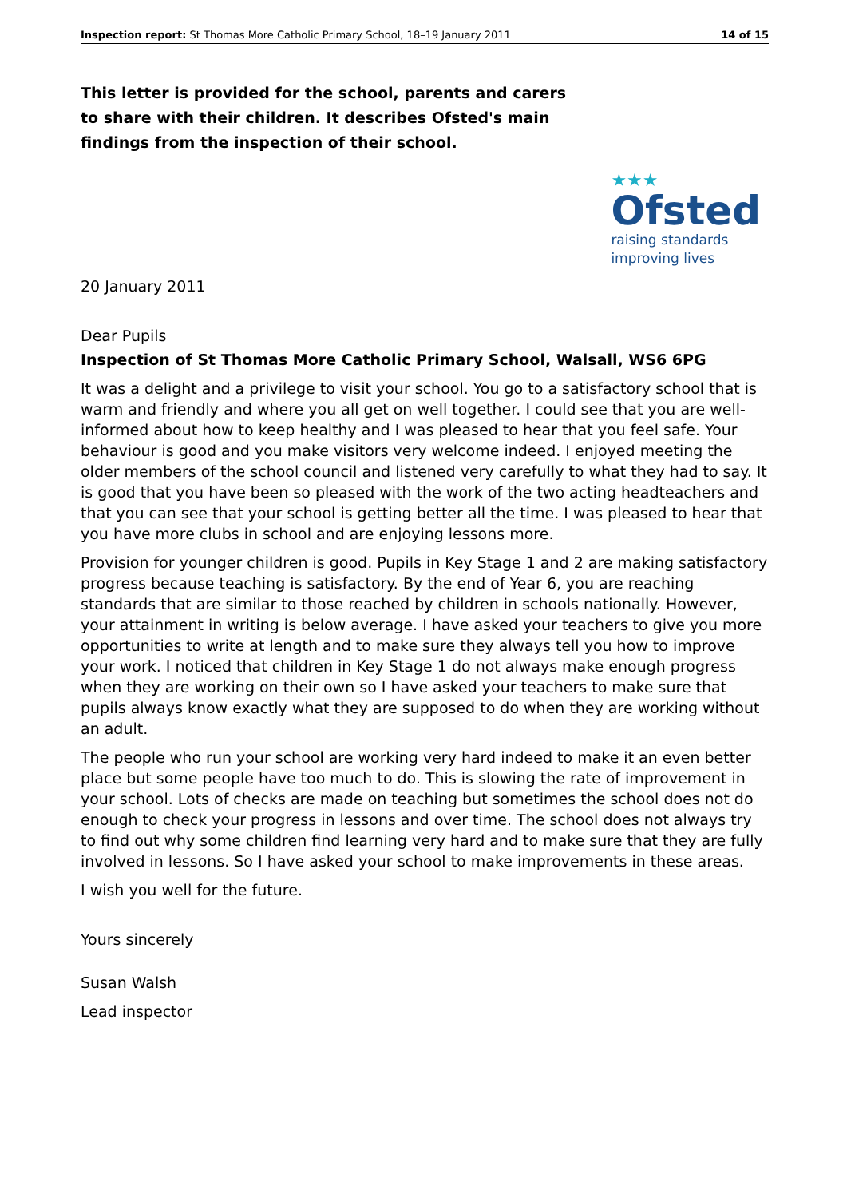Inspection report: St Thomas More Catholic Primary School, 18–19 January 2011 14 of 15
This letter is provided for the school, parents and carers to share with their children. It describes Ofsted's main findings from the inspection of their school.
★★★
Ofsted
raising standards
improving lives
20 January 2011
Dear Pupils
Inspection of St Thomas More Catholic Primary School, Walsall, WS6 6PG
It was a delight and a privilege to visit your school. You go to a satisfactory school that is warm and friendly and where you all get on well together. I could see that you are well-informed about how to keep healthy and I was pleased to hear that you feel safe. Your behaviour is good and you make visitors very welcome indeed. I enjoyed meeting the older members of the school council and listened very carefully to what they had to say. It is good that you have been so pleased with the work of the two acting headteachers and that you can see that your school is getting better all the time. I was pleased to hear that you have more clubs in school and are enjoying lessons more.
Provision for younger children is good. Pupils in Key Stage 1 and 2 are making satisfactory progress because teaching is satisfactory. By the end of Year 6, you are reaching standards that are similar to those reached by children in schools nationally. However, your attainment in writing is below average. I have asked your teachers to give you more opportunities to write at length and to make sure they always tell you how to improve your work. I noticed that children in Key Stage 1 do not always make enough progress when they are working on their own so I have asked your teachers to make sure that pupils always know exactly what they are supposed to do when they are working without an adult.
The people who run your school are working very hard indeed to make it an even better place but some people have too much to do. This is slowing the rate of improvement in your school. Lots of checks are made on teaching but sometimes the school does not do enough to check your progress in lessons and over time. The school does not always try to find out why some children find learning very hard and to make sure that they are fully involved in lessons. So I have asked your school to make improvements in these areas.
I wish you well for the future.
Yours sincerely
Susan Walsh
Lead inspector